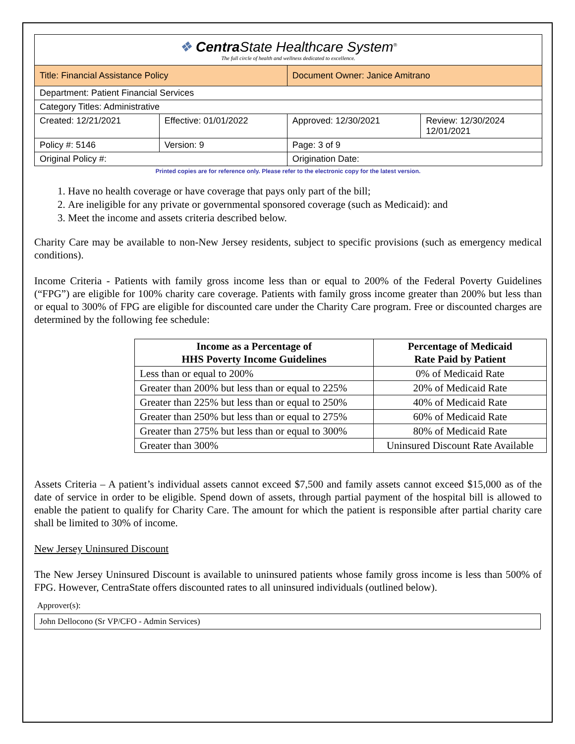| ❖ Centra State Healthcare System<sup>®</sup> The full circle of health and wellness dedicated to excellence. | | | |
| Title: Financial Assistance Policy | | Document Owner: Janice Amitrano | |
| Department: Patient Financial Services | | | |
| Category Titles: Administrative | | | |
| Created: 12/21/2021 | Effective: 01/01/2022 | Approved: 12/30/2021 | Review: 12/30/2024 12/01/2021 |
| Policy #: 5146 | Version: 9 | Page: 3 of 9 | |
| Original Policy #: | | Origination Date: | |
Printed copies are for reference only. Please refer to the electronic copy for the latest version.
1. Have no health coverage or have coverage that pays only part of the bill;
2. Are ineligible for any private or governmental sponsored coverage (such as Medicaid): and
3. Meet the income and assets criteria described below.
Charity Care may be available to non-New Jersey residents, subject to specific provisions (such as emergency medical conditions).
Income Criteria - Patients with family gross income less than or equal to 200% of the Federal Poverty Guidelines (“FPG”) are eligible for 100% charity care coverage. Patients with family gross income greater than 200% but less than or equal to 300% of FPG are eligible for discounted care under the Charity Care program. Free or discounted charges are determined by the following fee schedule:
| Income as a Percentage of HHS Poverty Income Guidelines | Percentage of Medicaid Rate Paid by Patient |
| --- | --- |
| Less than or equal to 200% | 0% of Medicaid Rate |
| Greater than 200% but less than or equal to 225% | 20% of Medicaid Rate |
| Greater than 225% but less than or equal to 250% | 40% of Medicaid Rate |
| Greater than 250% but less than or equal to 275% | 60% of Medicaid Rate |
| Greater than 275% but less than or equal to 300% | 80% of Medicaid Rate |
| Greater than 300% | Uninsured Discount Rate Available |
Assets Criteria – A patient’s individual assets cannot exceed $7,500 and family assets cannot exceed $15,000 as of the date of service in order to be eligible. Spend down of assets, through partial payment of the hospital bill is allowed to enable the patient to qualify for Charity Care. The amount for which the patient is responsible after partial charity care shall be limited to 30% of income.
New Jersey Uninsured Discount
The New Jersey Uninsured Discount is available to uninsured patients whose family gross income is less than 500% of FPG. However, CentraState offers discounted rates to all uninsured individuals (outlined below).
Approver(s):
John Dellocono (Sr VP/CFO - Admin Services)